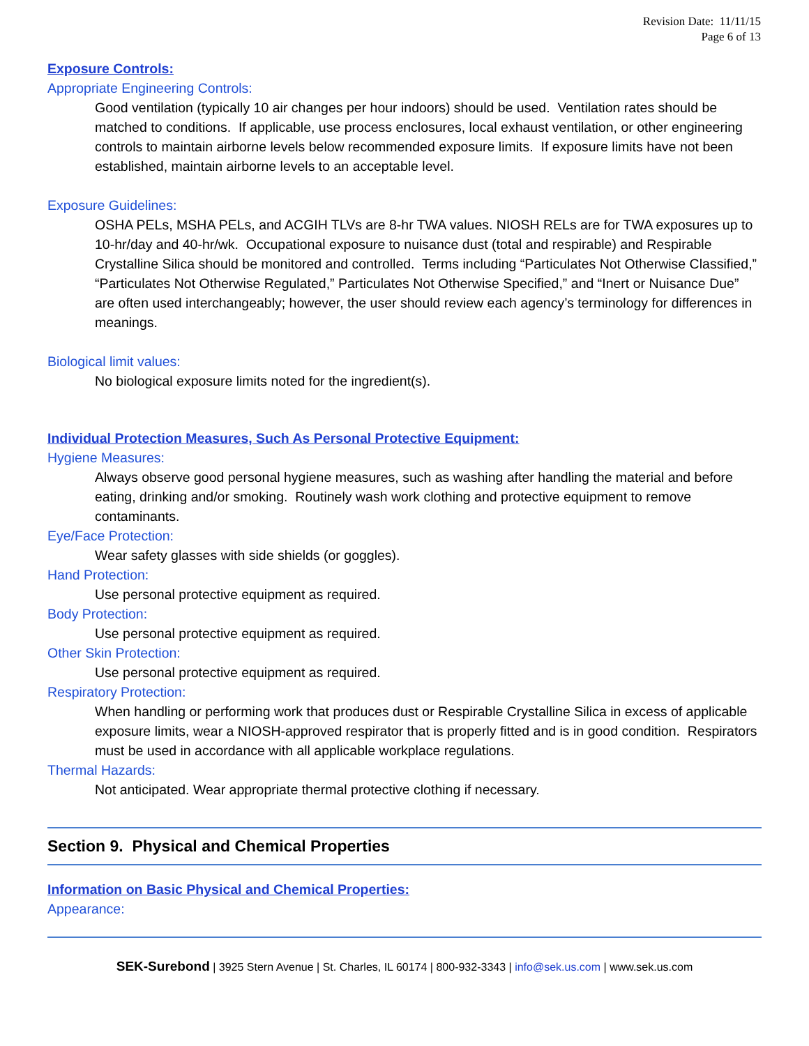Revision Date: 11/11/15
Page 6 of 13
Exposure Controls:
Appropriate Engineering Controls:
Good ventilation (typically 10 air changes per hour indoors) should be used. Ventilation rates should be matched to conditions. If applicable, use process enclosures, local exhaust ventilation, or other engineering controls to maintain airborne levels below recommended exposure limits. If exposure limits have not been established, maintain airborne levels to an acceptable level.
Exposure Guidelines:
OSHA PELs, MSHA PELs, and ACGIH TLVs are 8-hr TWA values. NIOSH RELs are for TWA exposures up to 10-hr/day and 40-hr/wk. Occupational exposure to nuisance dust (total and respirable) and Respirable Crystalline Silica should be monitored and controlled. Terms including “Particulates Not Otherwise Classified,” “Particulates Not Otherwise Regulated,” Particulates Not Otherwise Specified,” and “Inert or Nuisance Due” are often used interchangeably; however, the user should review each agency’s terminology for differences in meanings.
Biological limit values:
No biological exposure limits noted for the ingredient(s).
Individual Protection Measures, Such As Personal Protective Equipment:
Hygiene Measures:
Always observe good personal hygiene measures, such as washing after handling the material and before eating, drinking and/or smoking. Routinely wash work clothing and protective equipment to remove contaminants.
Eye/Face Protection:
Wear safety glasses with side shields (or goggles).
Hand Protection:
Use personal protective equipment as required.
Body Protection:
Use personal protective equipment as required.
Other Skin Protection:
Use personal protective equipment as required.
Respiratory Protection:
When handling or performing work that produces dust or Respirable Crystalline Silica in excess of applicable exposure limits, wear a NIOSH-approved respirator that is properly fitted and is in good condition. Respirators must be used in accordance with all applicable workplace regulations.
Thermal Hazards:
Not anticipated. Wear appropriate thermal protective clothing if necessary.
Section 9. Physical and Chemical Properties
Information on Basic Physical and Chemical Properties:
Appearance:
SEK-Surebond | 3925 Stern Avenue | St. Charles, IL 60174 | 800-932-3343 | info@sek.us.com | www.sek.us.com